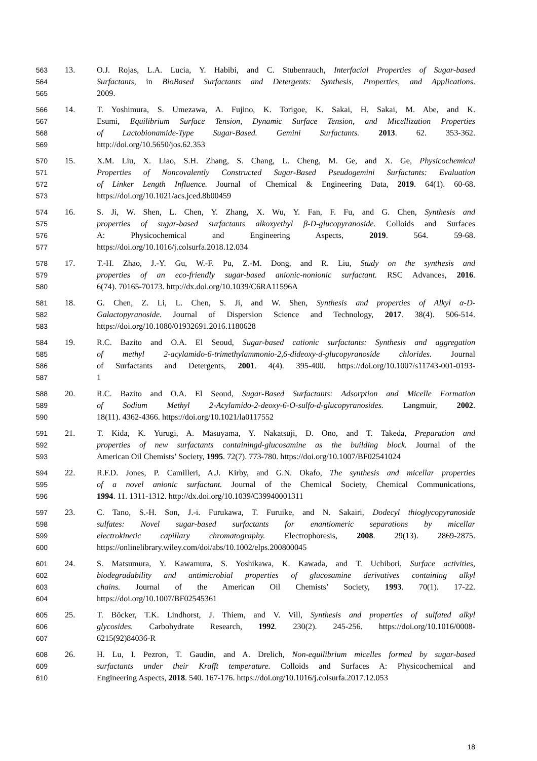563 13. O.J. Rojas, L.A. Lucia, Y. Habibi, and C. Stubenrauch, Interfacial Properties of Sugar-based
564 Surfactants, in BioBased Surfactants and Detergents: Synthesis, Properties, and Applications.
565 2009.
566 14. T. Yoshimura, S. Umezawa, A. Fujino, K. Torigoe, K. Sakai, H. Sakai, M. Abe, and K.
567 Esumi, Equilibrium Surface Tension, Dynamic Surface Tension, and Micellization Properties
568 of Lactobionamide-Type Sugar-Based. Gemini Surfactants. 2013. 62. 353-362.
569 http://doi.org/10.5650/jos.62.353
570 15. X.M. Liu, X. Liao, S.H. Zhang, S. Chang, L. Cheng, M. Ge, and X. Ge, Physicochemical
571 Properties of Noncovalently Constructed Sugar-Based Pseudogemini Surfactants: Evaluation
572 of Linker Length Influence. Journal of Chemical & Engineering Data, 2019. 64(1). 60-68.
573 https://doi.org/10.1021/acs.jced.8b00459
574 16. S. Ji, W. Shen, L. Chen, Y. Zhang, X. Wu, Y. Fan, F. Fu, and G. Chen, Synthesis and
575 properties of sugar-based surfactants alkoxyethyl β-D-glucopyranoside. Colloids and Surfaces
576 A: Physicochemical and Engineering Aspects, 2019. 564. 59-68.
577 https://doi.org/10.1016/j.colsurfa.2018.12.034
578 17. T.-H. Zhao, J.-Y. Gu, W.-F. Pu, Z.-M. Dong, and R. Liu, Study on the synthesis and
579 properties of an eco-friendly sugar-based anionic-nonionic surfactant. RSC Advances, 2016.
580 6(74). 70165-70173. http://dx.doi.org/10.1039/C6RA11596A
581 18. G. Chen, Z. Li, L. Chen, S. Ji, and W. Shen, Synthesis and properties of Alkyl α-D-
582 Galactopyranoside. Journal of Dispersion Science and Technology, 2017. 38(4). 506-514.
583 https://doi.org/10.1080/01932691.2016.1180628
584 19. R.C. Bazito and O.A. El Seoud, Sugar-based cationic surfactants: Synthesis and aggregation
585 of methyl 2-acylamido-6-trimethylammonio-2,6-dideoxy-d-glucopyranoside chlorides. Journal
586 of Surfactants and Detergents, 2001. 4(4). 395-400. https://doi.org/10.1007/s11743-001-0193-
587 1
588 20. R.C. Bazito and O.A. El Seoud, Sugar-Based Surfactants: Adsorption and Micelle Formation
589 of Sodium Methyl 2-Acylamido-2-deoxy-6-O-sulfo-d-glucopyranosides. Langmuir, 2002.
590 18(11). 4362-4366. https://doi.org/10.1021/la0117552
591 21. T. Kida, K. Yurugi, A. Masuyama, Y. Nakatsuji, D. Ono, and T. Takeda, Preparation and
592 properties of new surfactants containingd-glucosamine as the building block. Journal of the
593 American Oil Chemists’ Society, 1995. 72(7). 773-780. https://doi.org/10.1007/BF02541024
594 22. R.F.D. Jones, P. Camilleri, A.J. Kirby, and G.N. Okafo, The synthesis and micellar properties
595 of a novel anionic surfactant. Journal of the Chemical Society, Chemical Communications,
596 1994. 11. 1311-1312. http://dx.doi.org/10.1039/C39940001311
597 23. C. Tano, S.-H. Son, J.-i. Furukawa, T. Furuike, and N. Sakairi, Dodecyl thioglycopyranoside
598 sulfates: Novel sugar-based surfactants for enantiomeric separations by micellar
599 electrokinetic capillary chromatography. Electrophoresis, 2008. 29(13). 2869-2875.
600 https://onlinelibrary.wiley.com/doi/abs/10.1002/elps.200800045
601 24. S. Matsumura, Y. Kawamura, S. Yoshikawa, K. Kawada, and T. Uchibori, Surface activities,
602 biodegradability and antimicrobial properties of glucosamine derivatives containing alkyl
603 chains. Journal of the American Oil Chemists’ Society, 1993. 70(1). 17-22.
604 https://doi.org/10.1007/BF02545361
605 25. T. Böcker, T.K. Lindhorst, J. Thiem, and V. Vill, Synthesis and properties of sulfated alkyl
606 glycosides. Carbohydrate Research, 1992. 230(2). 245-256. https://doi.org/10.1016/0008-
607 6215(92)84036-R
608 26. H. Lu, I. Pezron, T. Gaudin, and A. Drelich, Non-equilibrium micelles formed by sugar-based
609 surfactants under their Krafft temperature. Colloids and Surfaces A: Physicochemical and
610 Engineering Aspects, 2018. 540. 167-176. https://doi.org/10.1016/j.colsurfa.2017.12.053
18